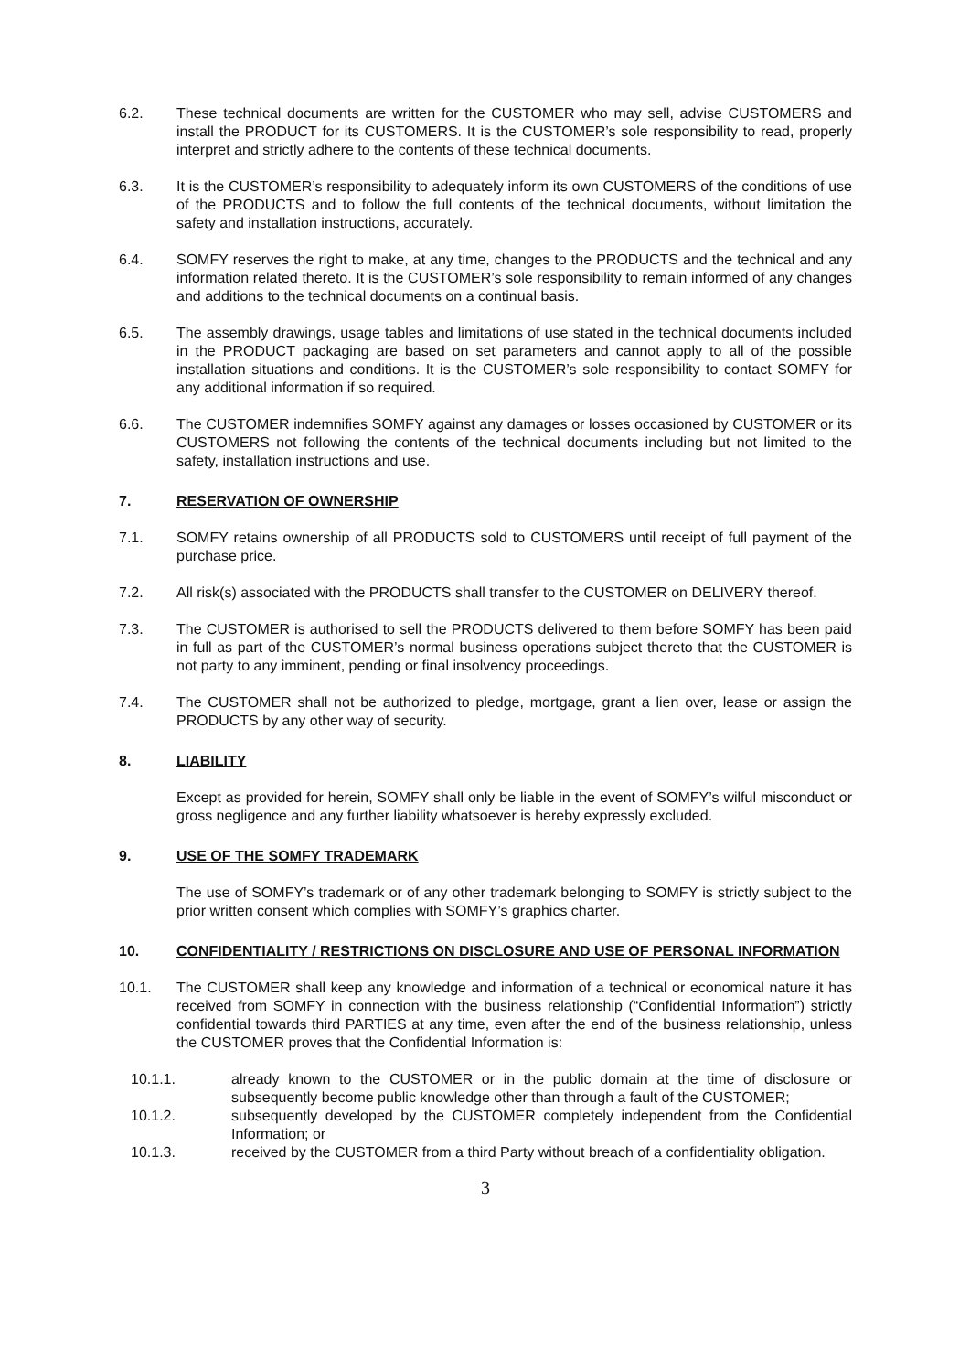6.2. These technical documents are written for the CUSTOMER who may sell, advise CUSTOMERS and install the PRODUCT for its CUSTOMERS. It is the CUSTOMER’s sole responsibility to read, properly interpret and strictly adhere to the contents of these technical documents.
6.3. It is the CUSTOMER’s responsibility to adequately inform its own CUSTOMERS of the conditions of use of the PRODUCTS and to follow the full contents of the technical documents, without limitation the safety and installation instructions, accurately.
6.4. SOMFY reserves the right to make, at any time, changes to the PRODUCTS and the technical and any information related thereto. It is the CUSTOMER’s sole responsibility to remain informed of any changes and additions to the technical documents on a continual basis.
6.5. The assembly drawings, usage tables and limitations of use stated in the technical documents included in the PRODUCT packaging are based on set parameters and cannot apply to all of the possible installation situations and conditions. It is the CUSTOMER’s sole responsibility to contact SOMFY for any additional information if so required.
6.6. The CUSTOMER indemnifies SOMFY against any damages or losses occasioned by CUSTOMER or its CUSTOMERS not following the contents of the technical documents including but not limited to the safety, installation instructions and use.
7. RESERVATION OF OWNERSHIP
7.1. SOMFY retains ownership of all PRODUCTS sold to CUSTOMERS until receipt of full payment of the purchase price.
7.2. All risk(s) associated with the PRODUCTS shall transfer to the CUSTOMER on DELIVERY thereof.
7.3. The CUSTOMER is authorised to sell the PRODUCTS delivered to them before SOMFY has been paid in full as part of the CUSTOMER’s normal business operations subject thereto that the CUSTOMER is not party to any imminent, pending or final insolvency proceedings.
7.4. The CUSTOMER shall not be authorized to pledge, mortgage, grant a lien over, lease or assign the PRODUCTS by any other way of security.
8. LIABILITY
Except as provided for herein, SOMFY shall only be liable in the event of SOMFY’s wilful misconduct or gross negligence and any further liability whatsoever is hereby expressly excluded.
9. USE OF THE SOMFY TRADEMARK
The use of SOMFY’s trademark or of any other trademark belonging to SOMFY is strictly subject to the prior written consent which complies with SOMFY’s graphics charter.
10. CONFIDENTIALITY / RESTRICTIONS ON DISCLOSURE AND USE OF PERSONAL INFORMATION
10.1. The CUSTOMER shall keep any knowledge and information of a technical or economical nature it has received from SOMFY in connection with the business relationship (“Confidential Information”) strictly confidential towards third PARTIES at any time, even after the end of the business relationship, unless the CUSTOMER proves that the Confidential Information is:
10.1.1. already known to the CUSTOMER or in the public domain at the time of disclosure or subsequently become public knowledge other than through a fault of the CUSTOMER;
10.1.2. subsequently developed by the CUSTOMER completely independent from the Confidential Information; or
10.1.3. received by the CUSTOMER from a third Party without breach of a confidentiality obligation.
3